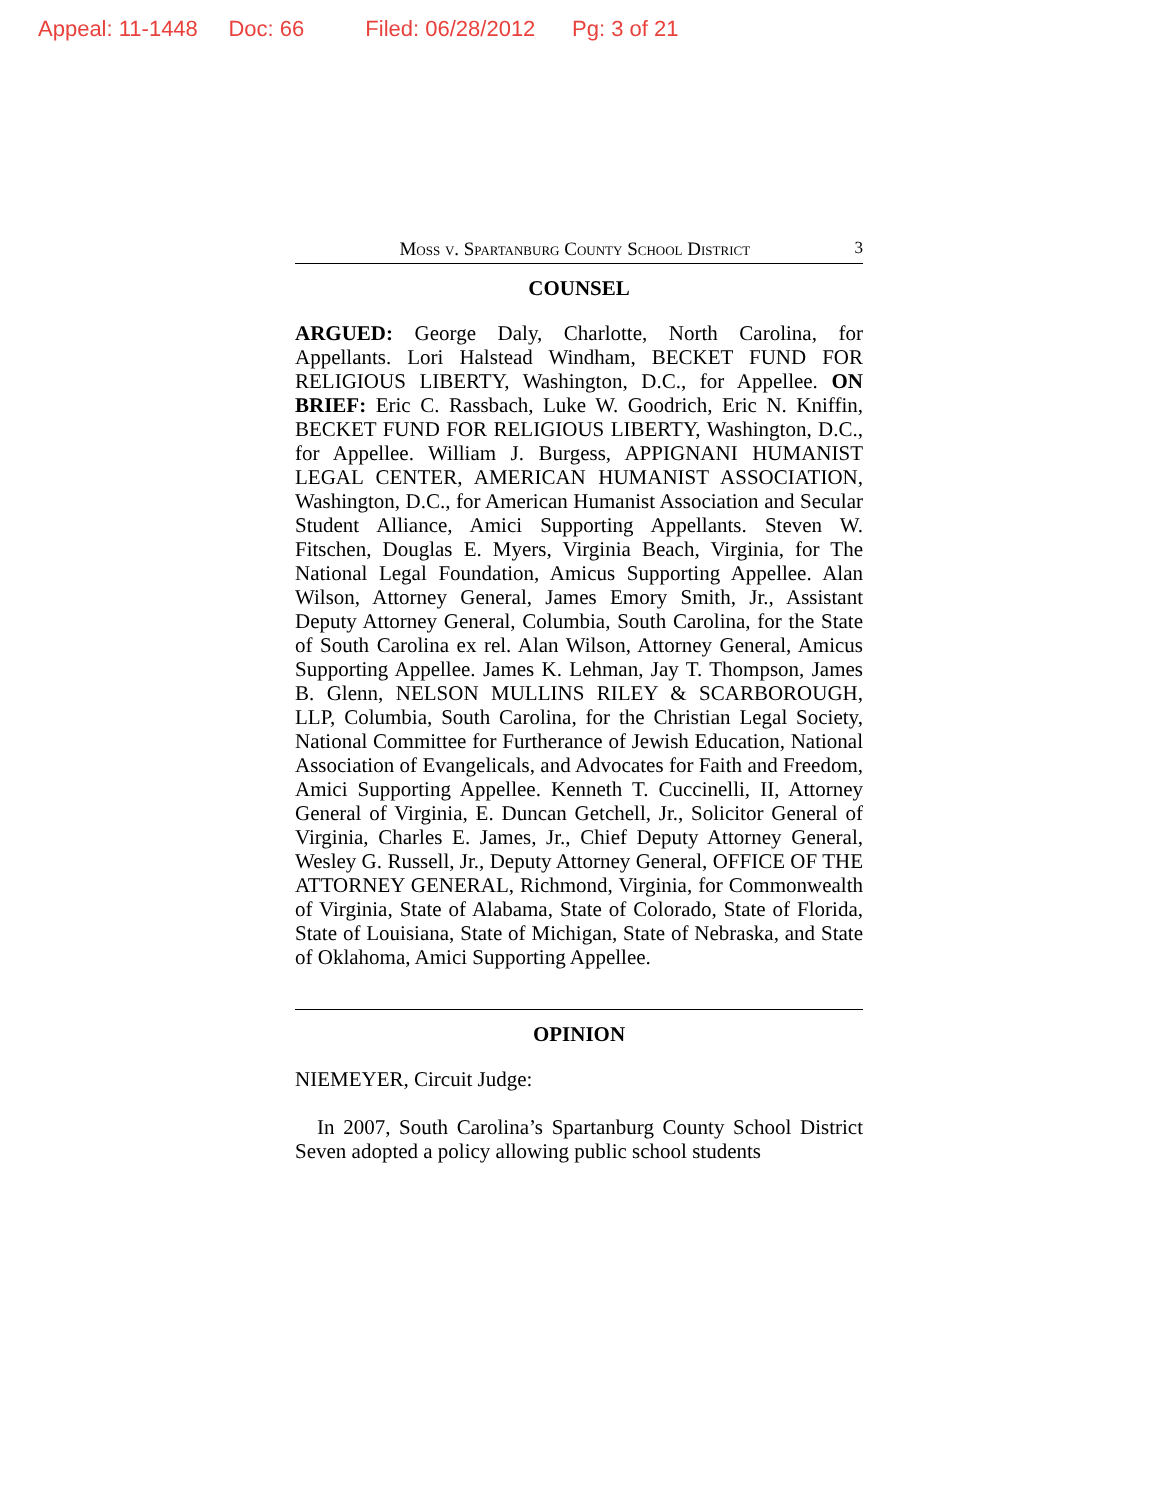Appeal: 11-1448 Doc: 66 Filed: 06/28/2012 Pg: 3 of 21
Moss v. Spartanburg County School District 3
COUNSEL
ARGUED: George Daly, Charlotte, North Carolina, for Appellants. Lori Halstead Windham, BECKET FUND FOR RELIGIOUS LIBERTY, Washington, D.C., for Appellee. ON BRIEF: Eric C. Rassbach, Luke W. Goodrich, Eric N. Kniffin, BECKET FUND FOR RELIGIOUS LIBERTY, Washington, D.C., for Appellee. William J. Burgess, APPIGNANI HUMANIST LEGAL CENTER, AMERICAN HUMANIST ASSOCIATION, Washington, D.C., for American Humanist Association and Secular Student Alliance, Amici Supporting Appellants. Steven W. Fitschen, Douglas E. Myers, Virginia Beach, Virginia, for The National Legal Foundation, Amicus Supporting Appellee. Alan Wilson, Attorney General, James Emory Smith, Jr., Assistant Deputy Attorney General, Columbia, South Carolina, for the State of South Carolina ex rel. Alan Wilson, Attorney General, Amicus Supporting Appellee. James K. Lehman, Jay T. Thompson, James B. Glenn, NELSON MULLINS RILEY & SCARBOROUGH, LLP, Columbia, South Carolina, for the Christian Legal Society, National Committee for Furtherance of Jewish Education, National Association of Evangelicals, and Advocates for Faith and Freedom, Amici Supporting Appellee. Kenneth T. Cuccinelli, II, Attorney General of Virginia, E. Duncan Getchell, Jr., Solicitor General of Virginia, Charles E. James, Jr., Chief Deputy Attorney General, Wesley G. Russell, Jr., Deputy Attorney General, OFFICE OF THE ATTORNEY GENERAL, Richmond, Virginia, for Commonwealth of Virginia, State of Alabama, State of Colorado, State of Florida, State of Louisiana, State of Michigan, State of Nebraska, and State of Oklahoma, Amici Supporting Appellee.
OPINION
NIEMEYER, Circuit Judge:
In 2007, South Carolina’s Spartanburg County School District Seven adopted a policy allowing public school students